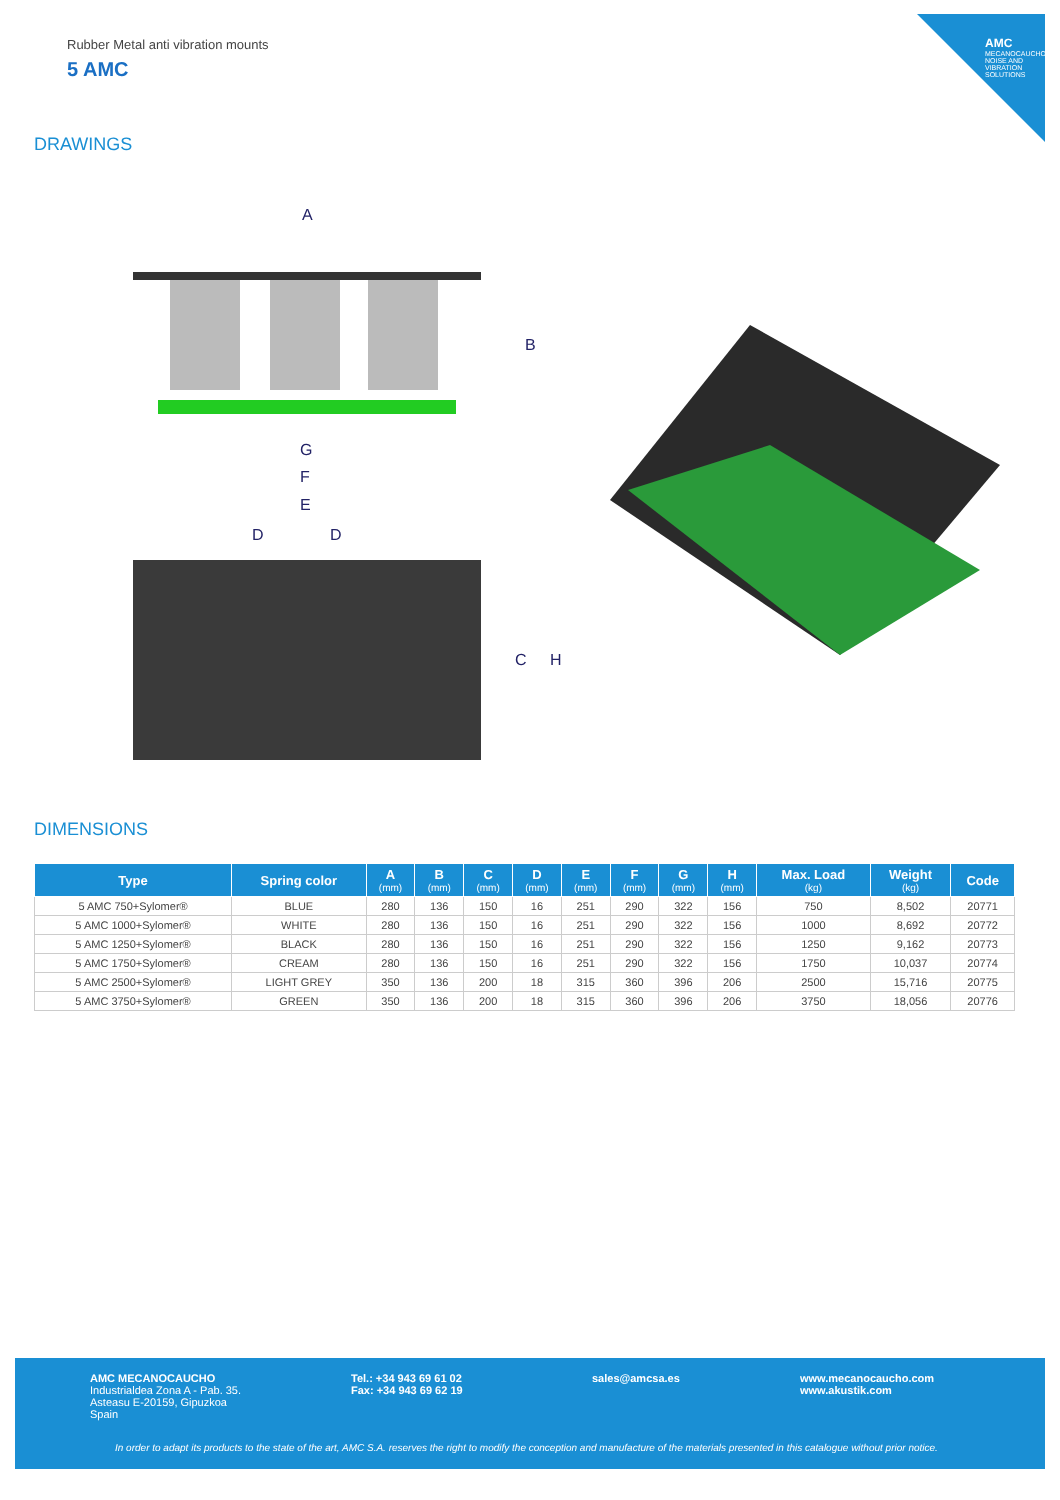AMC
MECANOCAUCHO NOISE AND VIBRATION SOLUTIONS
Rubber Metal anti vibration mounts
5 AMC
DRAWINGS
A
G
F
E
D
D
B
C
H
DIMENSIONS
| Type | Spring color | A (mm) | B (mm) | C (mm) | D (mm) | E (mm) | F (mm) | G (mm) | H (mm) | Max. Load (kg) | Weight (kg) | Code |
| --- | --- | --- | --- | --- | --- | --- | --- | --- | --- | --- | --- | --- |
| 5 AMC 750+Sylomer® | BLUE | 280 | 136 | 150 | 16 | 251 | 290 | 322 | 156 | 750 | 8,502 | 20771 |
| 5 AMC 1000+Sylomer® | WHITE | 280 | 136 | 150 | 16 | 251 | 290 | 322 | 156 | 1000 | 8,692 | 20772 |
| 5 AMC 1250+Sylomer® | BLACK | 280 | 136 | 150 | 16 | 251 | 290 | 322 | 156 | 1250 | 9,162 | 20773 |
| 5 AMC 1750+Sylomer® | CREAM | 280 | 136 | 150 | 16 | 251 | 290 | 322 | 156 | 1750 | 10,037 | 20774 |
| 5 AMC 2500+Sylomer® | LIGHT GREY | 350 | 136 | 200 | 18 | 315 | 360 | 396 | 206 | 2500 | 15,716 | 20775 |
| 5 AMC 3750+Sylomer® | GREEN | 350 | 136 | 200 | 18 | 315 | 360 | 396 | 206 | 3750 | 18,056 | 20776 |
AMC MECANOCAUCHO
Industrialdea Zona A - Pab. 35.
Asteasu E-20159, Gipuzkoa
Spain
Tel.: +34 943 69 61 02
Fax: +34 943 69 62 19
sales@amcsa.es
www.mecanocaucho.com
www.akustik.com
In order to adapt its products to the state of the art, AMC S.A. reserves the right to modify the conception and manufacture of the materials presented in this catalogue without prior notice.